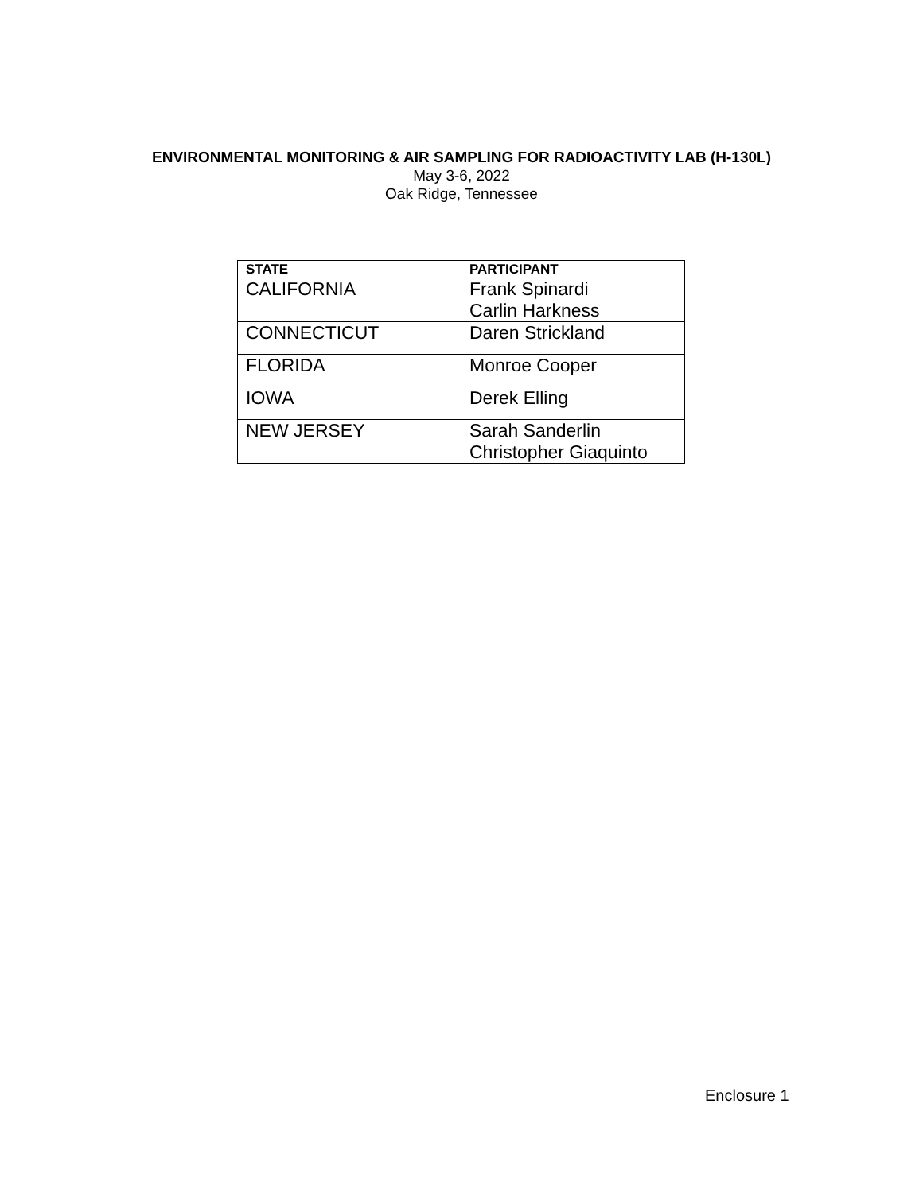ENVIRONMENTAL MONITORING & AIR SAMPLING FOR RADIOACTIVITY LAB (H-130L)
May 3-6, 2022
Oak Ridge, Tennessee
| STATE | PARTICIPANT |
| --- | --- |
| CALIFORNIA | Frank Spinardi Carlin Harkness |
| CONNECTICUT | Daren Strickland |
| FLORIDA | Monroe Cooper |
| IOWA | Derek Elling |
| NEW JERSEY | Sarah Sanderlin Christopher Giaquinto |
Enclosure 1